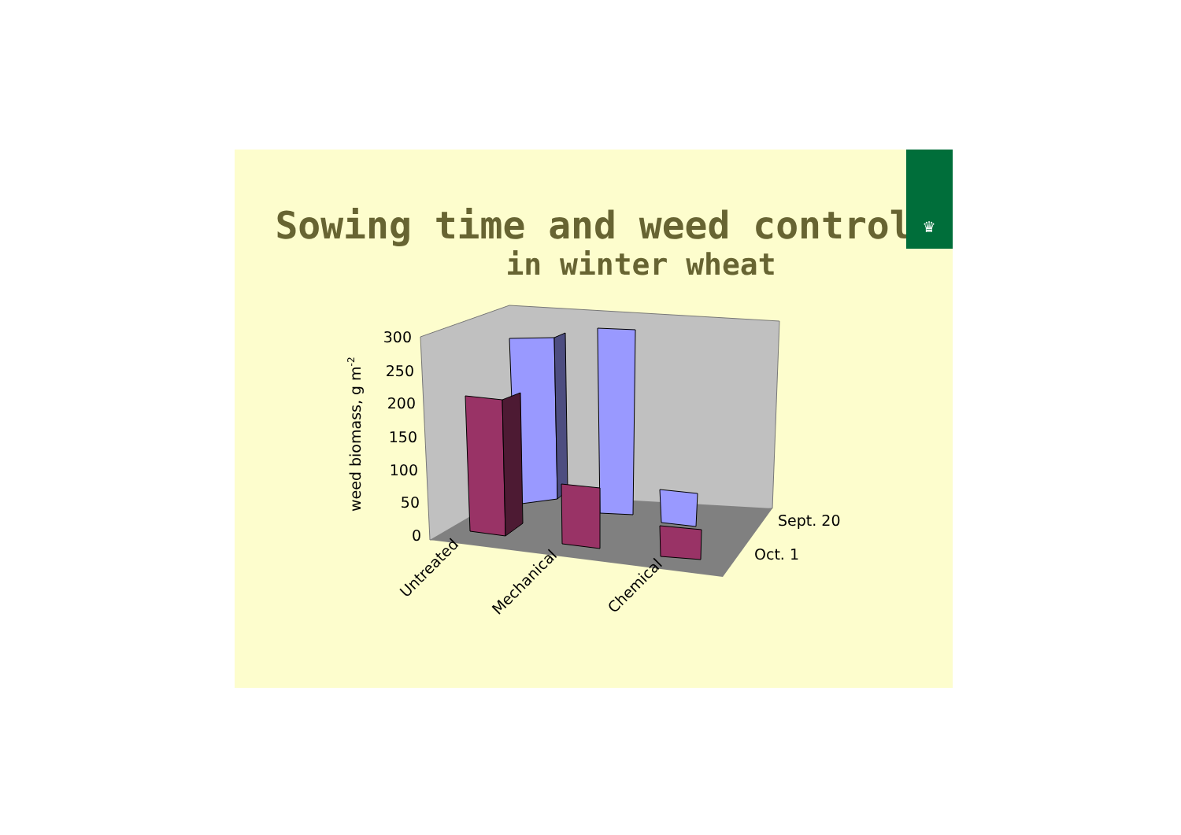♛
Sowing time and weed control
in winter wheat
300
250
200
150
100
50
0
weed biomass, g m-2
Untreated
Mechanical
Chemical
Sept. 20
Oct. 1